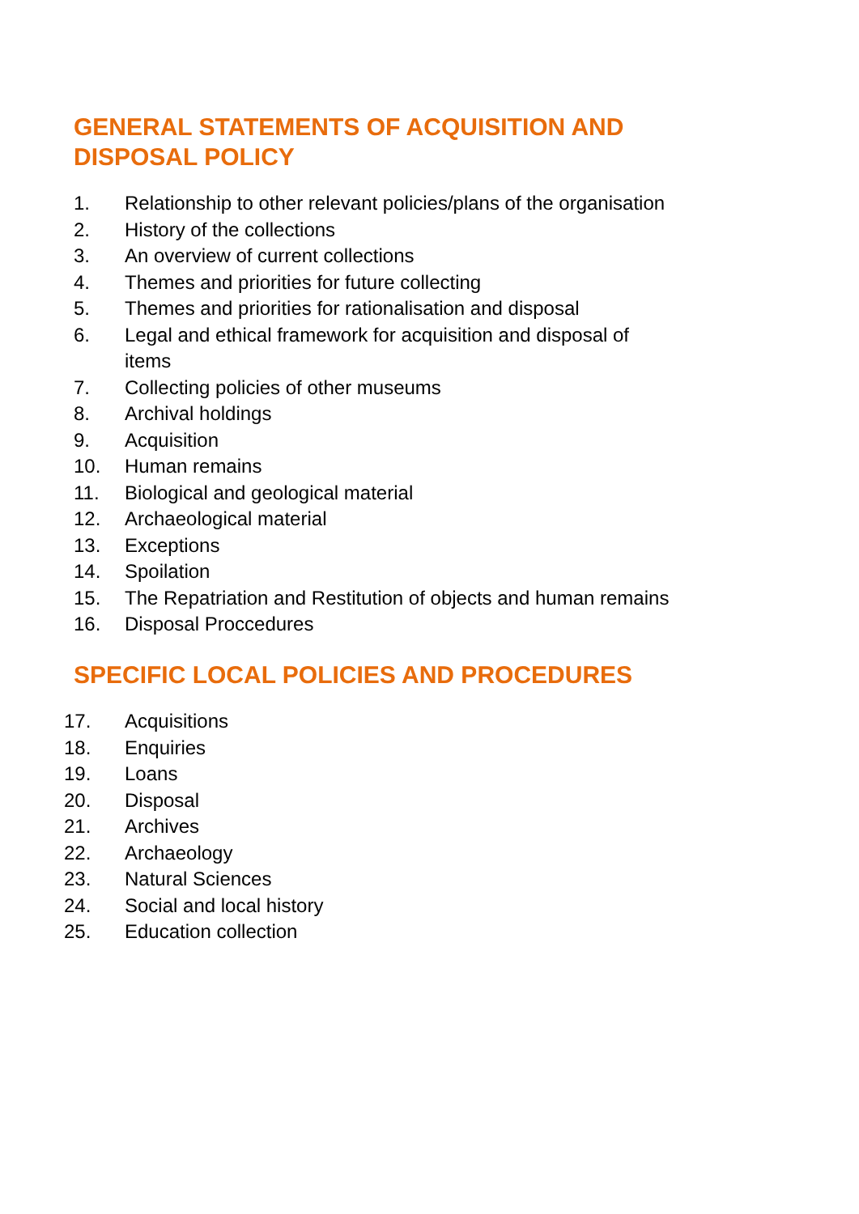GENERAL STATEMENTS OF ACQUISITION AND DISPOSAL POLICY
1. Relationship to other relevant policies/plans of the organisation
2. History of the collections
3. An overview of current collections
4. Themes and priorities for future collecting
5. Themes and priorities for rationalisation and disposal
6. Legal and ethical framework for acquisition and disposal of
items
7. Collecting policies of other museums
8. Archival holdings
9. Acquisition
10. Human remains
11. Biological and geological material
12. Archaeological material
13. Exceptions
14. Spoilation
15. The Repatriation and Restitution of objects and human remains
16. Disposal Proccedures
SPECIFIC LOCAL POLICIES AND PROCEDURES
17. Acquisitions
18. Enquiries
19. Loans
20. Disposal
21. Archives
22. Archaeology
23. Natural Sciences
24. Social and local history
25. Education collection